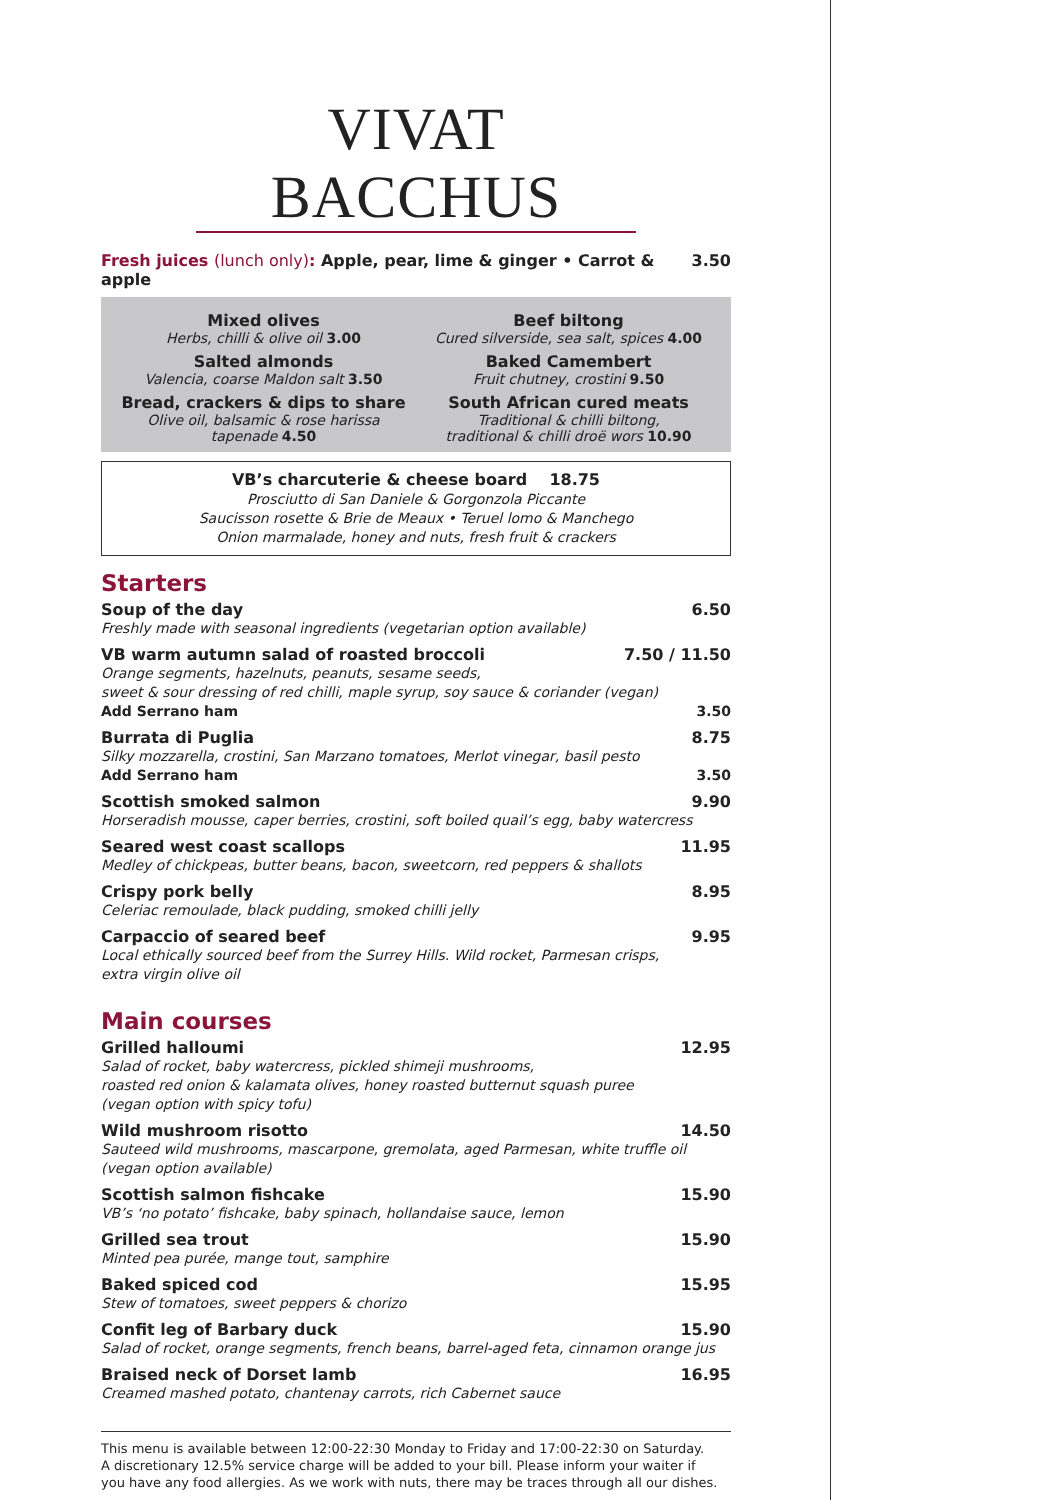VIVAT BACCHUS
Fresh juices (lunch only): Apple, pear, lime & ginger • Carrot & apple 3.50
Mixed olives
Herbs, chilli & olive oil 3.00
Salted almonds
Valencia, coarse Maldon salt 3.50
Bread, crackers & dips to share
Olive oil, balsamic & rose harissa
tapenade 4.50
Beef biltong
Cured silverside, sea salt, spices 4.00
Baked Camembert
Fruit chutney, crostini 9.50
South African cured meats
Traditional & chilli biltong,
traditional & chilli droë wors 10.90
VB’s charcuterie & cheese board 18.75
Prosciutto di San Daniele & Gorgonzola Piccante
Saucisson rosette & Brie de Meaux • Teruel lomo & Manchego
Onion marmalade, honey and nuts, fresh fruit & crackers
Starters
Soup of the day 6.50
Freshly made with seasonal ingredients (vegetarian option available)
VB warm autumn salad of roasted broccoli 7.50 / 11.50
Orange segments, hazelnuts, peanuts, sesame seeds,
sweet & sour dressing of red chilli, maple syrup, soy sauce & coriander (vegan)
Add Serrano ham 3.50
Burrata di Puglia 8.75
Silky mozzarella, crostini, San Marzano tomatoes, Merlot vinegar, basil pesto
Add Serrano ham 3.50
Scottish smoked salmon 9.90
Horseradish mousse, caper berries, crostini, soft boiled quail’s egg, baby watercress
Seared west coast scallops 11.95
Medley of chickpeas, butter beans, bacon, sweetcorn, red peppers & shallots
Crispy pork belly 8.95
Celeriac remoulade, black pudding, smoked chilli jelly
Carpaccio of seared beef 9.95
Local ethically sourced beef from the Surrey Hills. Wild rocket, Parmesan crisps,
extra virgin olive oil
Main courses
Grilled halloumi 12.95
Salad of rocket, baby watercress, pickled shimeji mushrooms,
roasted red onion & kalamata olives, honey roasted butternut squash puree
(vegan option with spicy tofu)
Wild mushroom risotto 14.50
Sauteed wild mushrooms, mascarpone, gremolata, aged Parmesan, white truffle oil
(vegan option available)
Scottish salmon fishcake 15.90
VB’s ‘no potato’ fishcake, baby spinach, hollandaise sauce, lemon
Grilled sea trout 15.90
Minted pea purée, mange tout, samphire
Baked spiced cod 15.95
Stew of tomatoes, sweet peppers & chorizo
Confit leg of Barbary duck 15.90
Salad of rocket, orange segments, french beans, barrel-aged feta, cinnamon orange jus
Braised neck of Dorset lamb 16.95
Creamed mashed potato, chantenay carrots, rich Cabernet sauce
This menu is available between 12:00-22:30 Monday to Friday and 17:00-22:30 on Saturday.
A discretionary 12.5% service charge will be added to your bill. Please inform your waiter if
you have any food allergies. As we work with nuts, there may be traces through all our dishes.